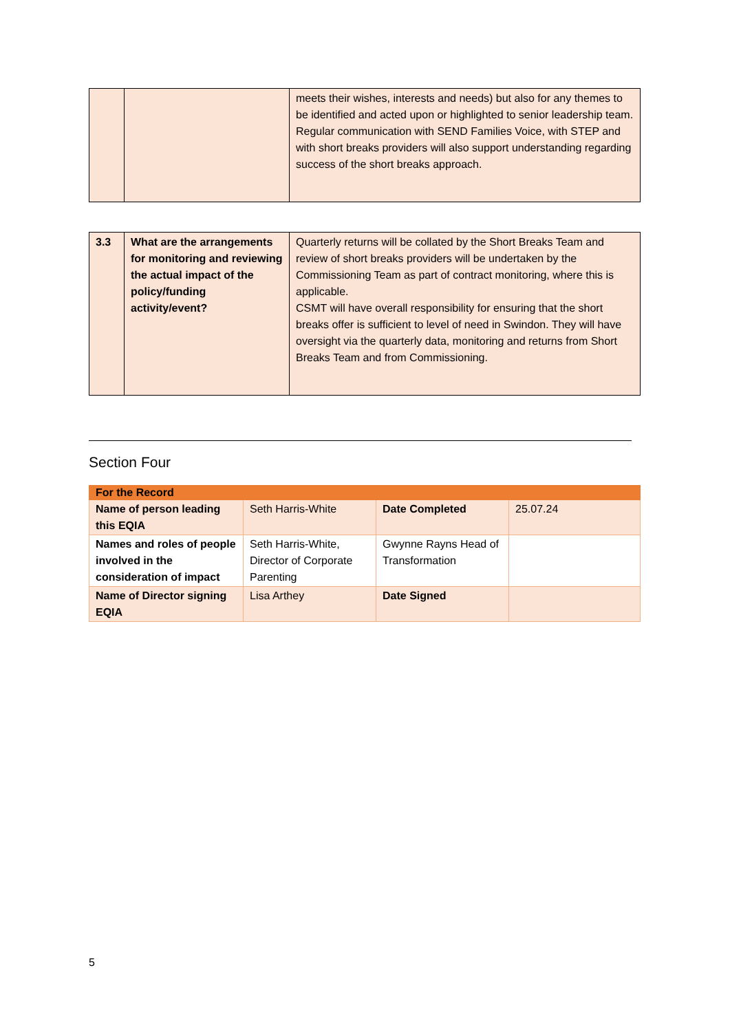| | | meets their wishes, interests and needs) but also for any themes to be identified and acted upon or highlighted to senior leadership team. Regular communication with SEND Families Voice, with STEP and with short breaks providers will also support understanding regarding success of the short breaks approach. |
| 3.3 | What are the arrangements for monitoring and reviewing the actual impact of the policy/funding activity/event? | Quarterly returns will be collated by the Short Breaks Team and review of short breaks providers will be undertaken by the Commissioning Team as part of contract monitoring, where this is applicable. CSMT will have overall responsibility for ensuring that the short breaks offer is sufficient to level of need in Swindon. They will have oversight via the quarterly data, monitoring and returns from Short Breaks Team and from Commissioning. |
Section Four
| For the Record | | | |
| --- | --- | --- | --- |
| Name of person leading this EQIA | Seth Harris-White | Date Completed | 25.07.24 |
| Names and roles of people involved in the consideration of impact | Seth Harris-White, Director of Corporate Parenting | Gwynne Rayns Head of Transformation | |
| Name of Director signing EQIA | Lisa Arthey | Date Signed | |
5